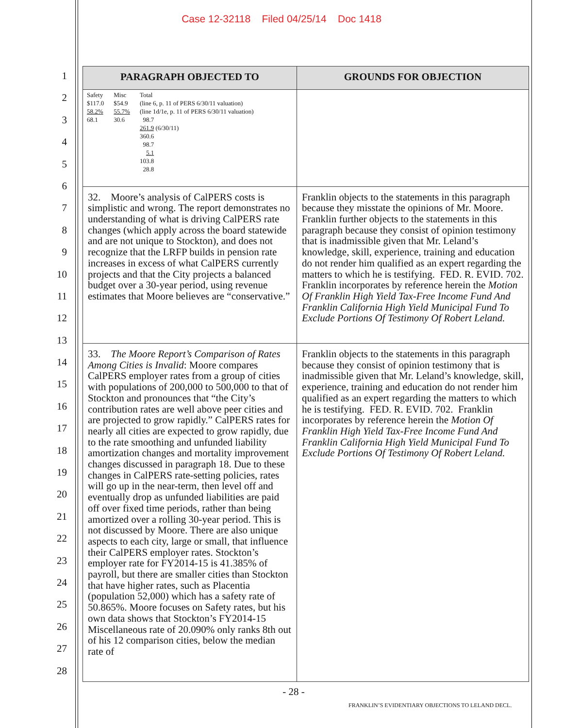Case 12-32118 Filed 04/25/14 Doc 1418
1
2
3
4
5
6
7
8
9
10
11
12
13
14
15
16
17
18
19
20
21
22
23
24
25
26
27
28
| PARAGRAPH OBJECTED TO | GROUNDS FOR OBJECTION |
| --- | --- |
| / Safety $117.0 58.2% 68.1 / Misc $54.9 55.7% 30.6 / Total (line 6, p. 11 of PERS 6/30/11 valuation) (line 1d/1e, p. 11 of PERS 6/30/11 valuation) 98.7 261.9 (6/30/11) 360.6 98.7 5.1 103.8 28.8 / | |
| 32. Moore’s analysis of CalPERS costs is simplistic and wrong. The report demonstrates no understanding of what is driving CalPERS rate changes (which apply across the board statewide and are not unique to Stockton), and does not recognize that the LRFP builds in pension rate increases in excess of what CalPERS currently projects and that the City projects a balanced budget over a 30-year period, using revenue estimates that Moore believes are “conservative.” | Franklin objects to the statements in this paragraph because they misstate the opinions of Mr. Moore. Franklin further objects to the statements in this paragraph because they consist of opinion testimony that is inadmissible given that Mr. Leland’s knowledge, skill, experience, training and education do not render him qualified as an expert regarding the matters to which he is testifying. FED. R. EVID. 702. Franklin incorporates by reference herein the Motion Of Franklin High Yield Tax-Free Income Fund And Franklin California High Yield Municipal Fund To Exclude Portions Of Testimony Of Robert Leland. |
| 33. The Moore Report’s Comparison of Rates Among Cities is Invalid : Moore compares CalPERS employer rates from a group of cities with populations of 200,000 to 500,000 to that of Stockton and pronounces that “the City’s contribution rates are well above peer cities and are projected to grow rapidly.” CalPERS rates for nearly all cities are expected to grow rapidly, due to the rate smoothing and unfunded liability amortization changes and mortality improvement changes discussed in paragraph 18. Due to these changes in CalPERS rate-setting policies, rates will go up in the near-term, then level off and eventually drop as unfunded liabilities are paid off over fixed time periods, rather than being amortized over a rolling 30-year period. This is not discussed by Moore. There are also unique aspects to each city, large or small, that influence their CalPERS employer rates. Stockton’s employer rate for FY2014-15 is 41.385% of payroll, but there are smaller cities than Stockton that have higher rates, such as Placentia (population 52,000) which has a safety rate of 50.865%. Moore focuses on Safety rates, but his own data shows that Stockton’s FY2014-15 Miscellaneous rate of 20.090% only ranks 8th out of his 12 comparison cities, below the median rate of | Franklin objects to the statements in this paragraph because they consist of opinion testimony that is inadmissible given that Mr. Leland’s knowledge, skill, experience, training and education do not render him qualified as an expert regarding the matters to which he is testifying. FED. R. EVID. 702. Franklin incorporates by reference herein the Motion Of Franklin High Yield Tax-Free Income Fund And Franklin California High Yield Municipal Fund To Exclude Portions Of Testimony Of Robert Leland. |
- 28 -
FRANKLIN’S EVIDENTIARY OBJECTIONS TO LELAND DECL.